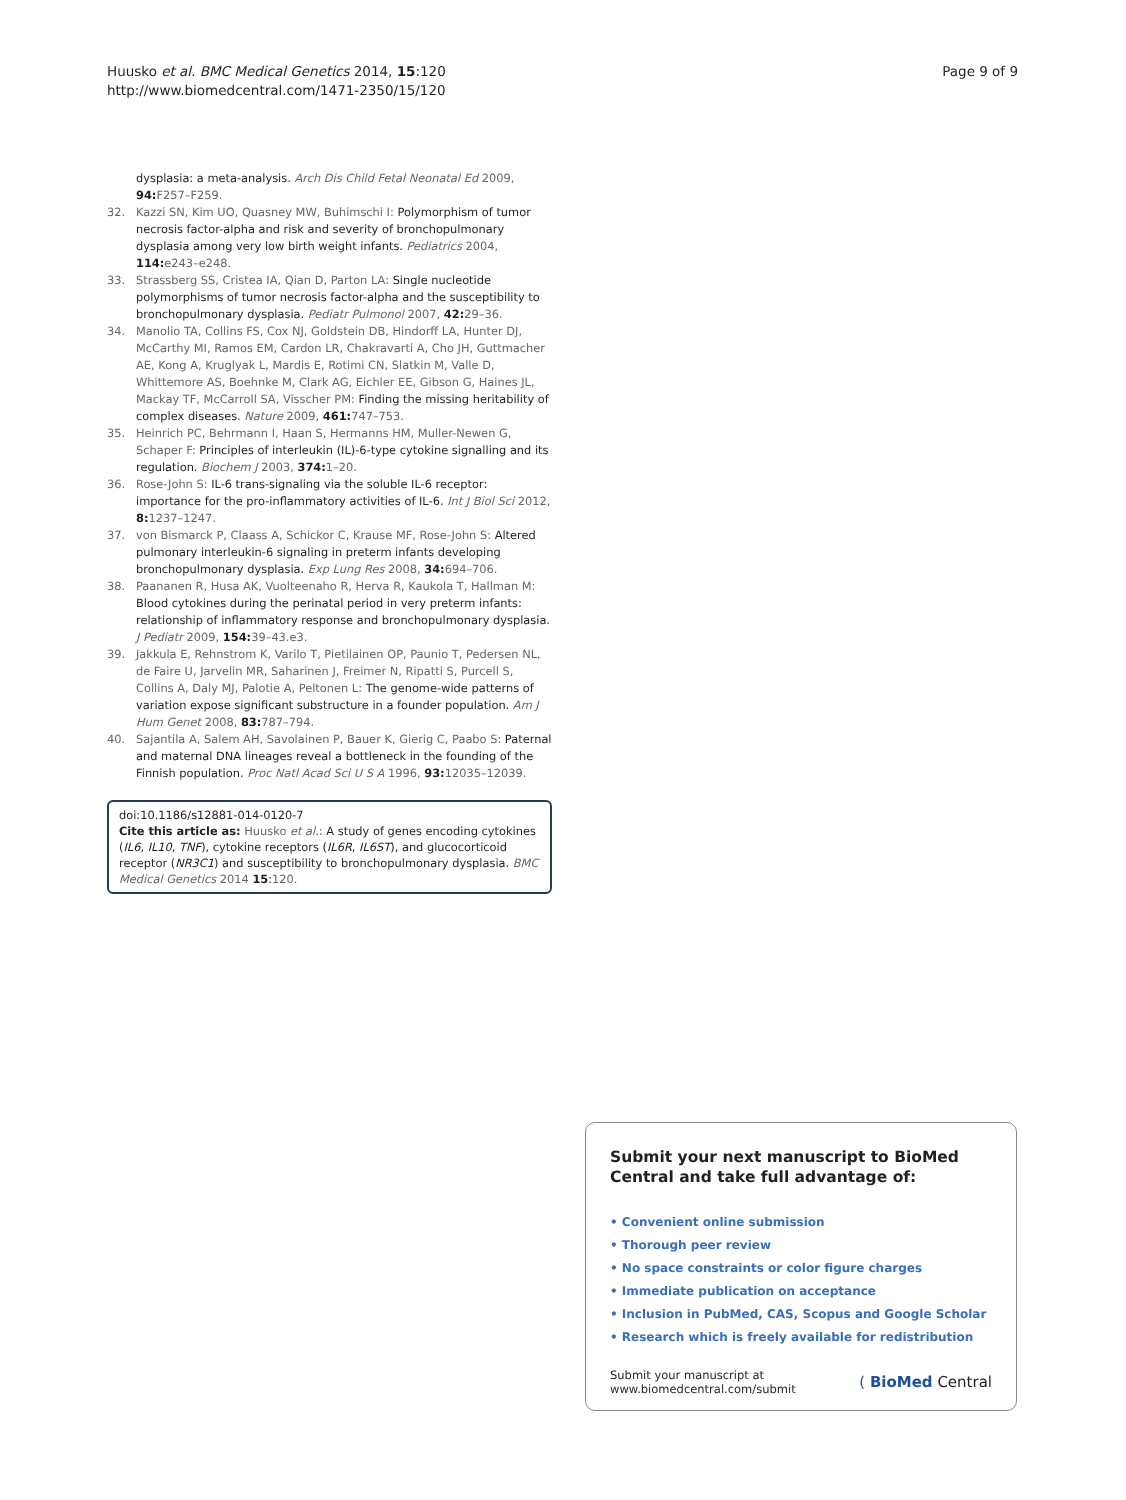Huusko et al. BMC Medical Genetics 2014, 15:120
http://www.biomedcentral.com/1471-2350/15/120
Page 9 of 9
dysplasia: a meta-analysis. Arch Dis Child Fetal Neonatal Ed 2009, 94: F257–F259.
32. Kazzi SN, Kim UO, Quasney MW, Buhimschi I: Polymorphism of tumor necrosis factor-alpha and risk and severity of bronchopulmonary dysplasia among very low birth weight infants. Pediatrics 2004, 114: e243–e248.
33. Strassberg SS, Cristea IA, Qian D, Parton LA: Single nucleotide polymorphisms of tumor necrosis factor-alpha and the susceptibility to bronchopulmonary dysplasia. Pediatr Pulmonol 2007, 42: 29–36.
34. Manolio TA, Collins FS, Cox NJ, Goldstein DB, Hindorff LA, Hunter DJ, McCarthy MI, Ramos EM, Cardon LR, Chakravarti A, Cho JH, Guttmacher AE, Kong A, Kruglyak L, Mardis E, Rotimi CN, Slatkin M, Valle D, Whittemore AS, Boehnke M, Clark AG, Eichler EE, Gibson G, Haines JL, Mackay TF, McCarroll SA, Visscher PM: Finding the missing heritability of complex diseases. Nature 2009, 461: 747–753.
35. Heinrich PC, Behrmann I, Haan S, Hermanns HM, Muller-Newen G, Schaper F: Principles of interleukin (IL)-6-type cytokine signalling and its regulation. Biochem J 2003, 374: 1–20.
36. Rose-John S: IL-6 trans-signaling via the soluble IL-6 receptor: importance for the pro-inflammatory activities of IL-6. Int J Biol Sci 2012, 8: 1237–1247.
37. von Bismarck P, Claass A, Schickor C, Krause MF, Rose-John S: Altered pulmonary interleukin-6 signaling in preterm infants developing bronchopulmonary dysplasia. Exp Lung Res 2008, 34: 694–706.
38. Paananen R, Husa AK, Vuolteenaho R, Herva R, Kaukola T, Hallman M: Blood cytokines during the perinatal period in very preterm infants: relationship of inflammatory response and bronchopulmonary dysplasia. J Pediatr 2009, 154: 39–43.e3.
39. Jakkula E, Rehnstrom K, Varilo T, Pietilainen OP, Paunio T, Pedersen NL, de Faire U, Jarvelin MR, Saharinen J, Freimer N, Ripatti S, Purcell S, Collins A, Daly MJ, Palotie A, Peltonen L: The genome-wide patterns of variation expose significant substructure in a founder population. Am J Hum Genet 2008, 83: 787–794.
40. Sajantila A, Salem AH, Savolainen P, Bauer K, Gierig C, Paabo S: Paternal and maternal DNA lineages reveal a bottleneck in the founding of the Finnish population. Proc Natl Acad Sci U S A 1996, 93: 12035–12039.
doi:10.1186/s12881-014-0120-7
Cite this article as: Huusko et al.: A study of genes encoding cytokines (IL6, IL10, TNF), cytokine receptors (IL6R, IL6ST), and glucocorticoid receptor (NR3C1) and susceptibility to bronchopulmonary dysplasia. BMC Medical Genetics 2014 15:120.
Submit your next manuscript to BioMed Central and take full advantage of:
• Convenient online submission
• Thorough peer review
• No space constraints or color figure charges
• Immediate publication on acceptance
• Inclusion in PubMed, CAS, Scopus and Google Scholar
• Research which is freely available for redistribution
Submit your manuscript at
www.biomedcentral.com/submit
( BioMed Central